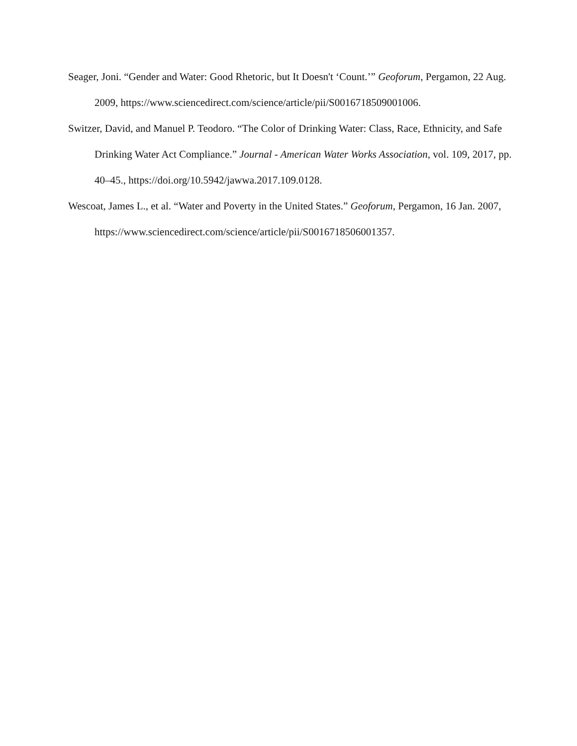Seager, Joni. “Gender and Water: Good Rhetoric, but It Doesn't ‘Count.’” Geoforum, Pergamon, 22 Aug. 2009, https://www.sciencedirect.com/science/article/pii/S0016718509001006.
Switzer, David, and Manuel P. Teodoro. “The Color of Drinking Water: Class, Race, Ethnicity, and Safe Drinking Water Act Compliance.” Journal - American Water Works Association, vol. 109, 2017, pp. 40–45., https://doi.org/10.5942/jawwa.2017.109.0128.
Wescoat, James L., et al. “Water and Poverty in the United States.” Geoforum, Pergamon, 16 Jan. 2007, https://www.sciencedirect.com/science/article/pii/S0016718506001357.